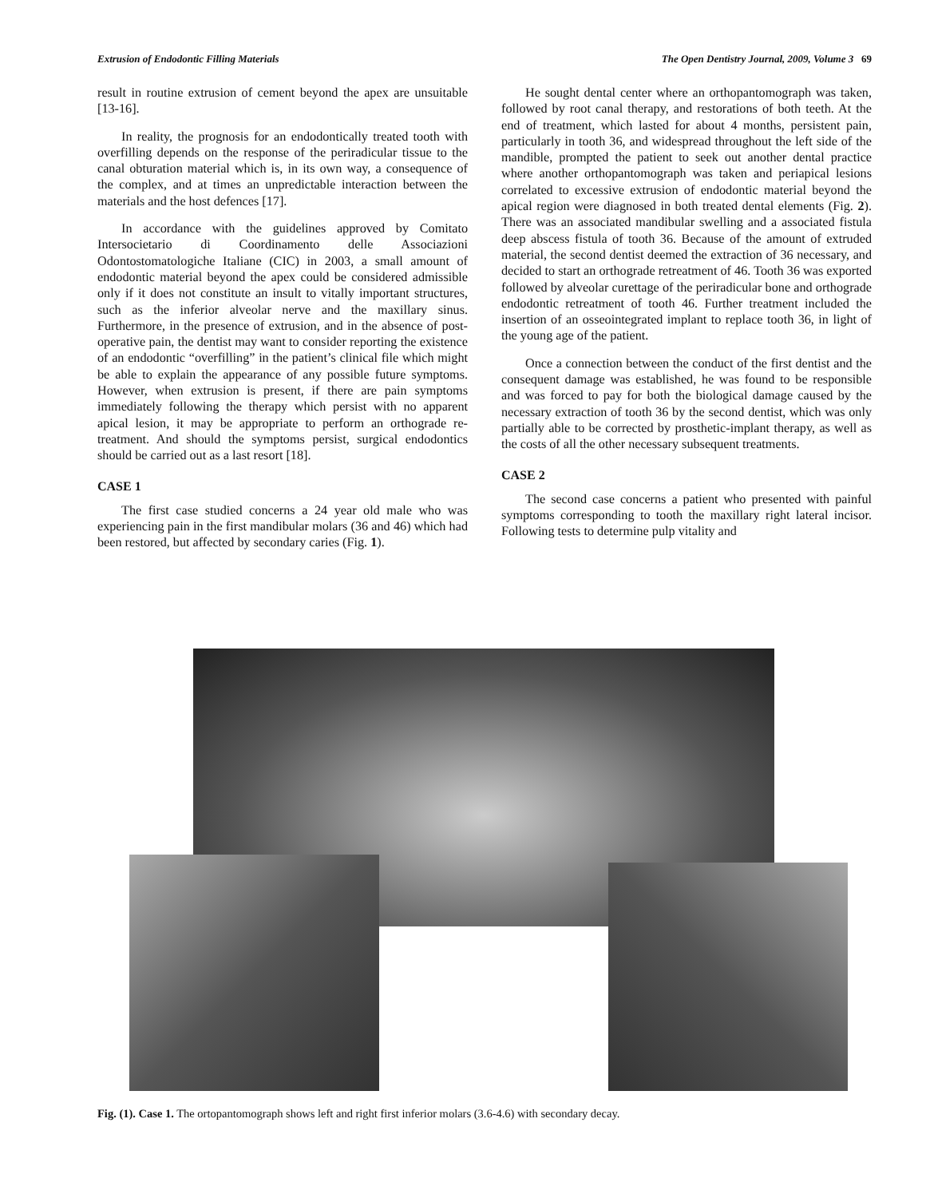Extrusion of Endodontic Filling Materials The Open Dentistry Journal, 2009, Volume 3 69
result in routine extrusion of cement beyond the apex are unsuitable [13-16].
In reality, the prognosis for an endodontically treated tooth with overfilling depends on the response of the periradicular tissue to the canal obturation material which is, in its own way, a consequence of the complex, and at times an unpredictable interaction between the materials and the host defences [17].
In accordance with the guidelines approved by Comitato Intersocietario di Coordinamento delle Associazioni Odontostomatologiche Italiane (CIC) in 2003, a small amount of endodontic material beyond the apex could be considered admissible only if it does not constitute an insult to vitally important structures, such as the inferior alveolar nerve and the maxillary sinus. Furthermore, in the presence of extrusion, and in the absence of post-operative pain, the dentist may want to consider reporting the existence of an endodontic “overfilling” in the patient’s clinical file which might be able to explain the appearance of any possible future symptoms. However, when extrusion is present, if there are pain symptoms immediately following the therapy which persist with no apparent apical lesion, it may be appropriate to perform an orthograde re-treatment. And should the symptoms persist, surgical endodontics should be carried out as a last resort [18].
CASE 1
The first case studied concerns a 24 year old male who was experiencing pain in the first mandibular molars (36 and 46) which had been restored, but affected by secondary caries (Fig. 1).
He sought dental center where an orthopantomograph was taken, followed by root canal therapy, and restorations of both teeth. At the end of treatment, which lasted for about 4 months, persistent pain, particularly in tooth 36, and widespread throughout the left side of the mandible, prompted the patient to seek out another dental practice where another orthopantomograph was taken and periapical lesions correlated to excessive extrusion of endodontic material beyond the apical region were diagnosed in both treated dental elements (Fig. 2). There was an associated mandibular swelling and a associated fistula deep abscess fistula of tooth 36. Because of the amount of extruded material, the second dentist deemed the extraction of 36 necessary, and decided to start an orthograde retreatment of 46. Tooth 36 was exported followed by alveolar curettage of the periradicular bone and orthograde endodontic retreatment of tooth 46. Further treatment included the insertion of an osseointegrated implant to replace tooth 36, in light of the young age of the patient.
Once a connection between the conduct of the first dentist and the consequent damage was established, he was found to be responsible and was forced to pay for both the biological damage caused by the necessary extraction of tooth 36 by the second dentist, which was only partially able to be corrected by prosthetic-implant therapy, as well as the costs of all the other necessary subsequent treatments.
CASE 2
The second case concerns a patient who presented with painful symptoms corresponding to tooth the maxillary right lateral incisor. Following tests to determine pulp vitality and
Fig. (1). Case 1. The ortopantomograph shows left and right first inferior molars (3.6-4.6) with secondary decay.